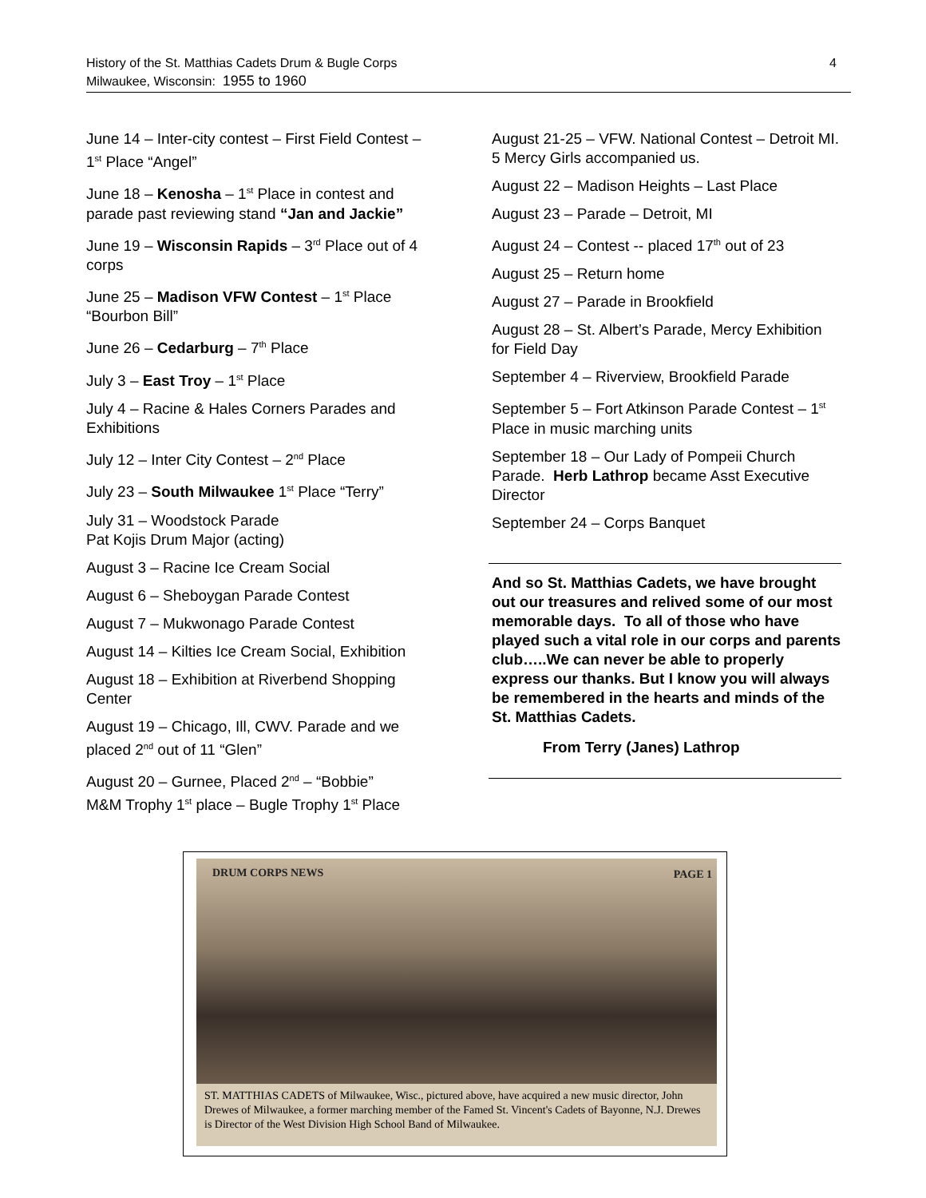4 History of the St. Matthias Cadets Drum & Bugle Corps
Milwaukee, Wisconsin: 1955 to 1960
June 14 – Inter-city contest – First Field Contest – 1<sup>st</sup> Place “Angel”
June 18 – Kenosha – 1<sup>st</sup> Place in contest and parade past reviewing stand “Jan and Jackie”
June 19 – Wisconsin Rapids – 3<sup>rd</sup> Place out of 4 corps
June 25 – Madison VFW Contest – 1<sup>st</sup> Place “Bourbon Bill”
June 26 – Cedarburg – 7<sup>th</sup> Place
July 3 – East Troy – 1<sup>st</sup> Place
July 4 – Racine & Hales Corners Parades and Exhibitions
July 12 – Inter City Contest – 2<sup>nd</sup> Place
July 23 – South Milwaukee 1<sup>st</sup> Place “Terry”
July 31 – Woodstock Parade
Pat Kojis Drum Major (acting)
August 3 – Racine Ice Cream Social
August 6 – Sheboygan Parade Contest
August 7 – Mukwonago Parade Contest
August 14 – Kilties Ice Cream Social, Exhibition
August 18 – Exhibition at Riverbend Shopping Center
August 19 – Chicago, Ill, CWV. Parade and we placed 2<sup>nd</sup> out of 11 “Glen”
August 20 – Gurnee, Placed 2<sup>nd</sup> – “Bobbie”
M&M Trophy 1<sup>st</sup> place – Bugle Trophy 1<sup>st</sup> Place
August 21-25 – VFW. National Contest – Detroit MI. 5 Mercy Girls accompanied us.
August 22 – Madison Heights – Last Place
August 23 – Parade – Detroit, MI
August 24 – Contest -- placed 17<sup>th</sup> out of 23
August 25 – Return home
August 27 – Parade in Brookfield
August 28 – St. Albert’s Parade, Mercy Exhibition for Field Day
September 4 – Riverview, Brookfield Parade
September 5 – Fort Atkinson Parade Contest – 1<sup>st</sup> Place in music marching units
September 18 – Our Lady of Pompeii Church Parade. Herb Lathrop became Asst Executive Director
September 24 – Corps Banquet
And so St. Matthias Cadets, we have brought out our treasures and relived some of our most memorable days. To all of those who have played such a vital role in our corps and parents club…..We can never be able to properly express our thanks. But I know you will always be remembered in the hearts and minds of the St. Matthias Cadets.
From Terry (Janes) Lathrop
DRUM CORPS NEWS PAGE 1
ST. MATTHIAS CADETS of Milwaukee, Wisc., pictured above, have acquired a new music director, John Drewes of Milwaukee, a former marching member of the Famed St. Vincent's Cadets of Bayonne, N.J. Drewes is Director of the West Division High School Band of Milwaukee.